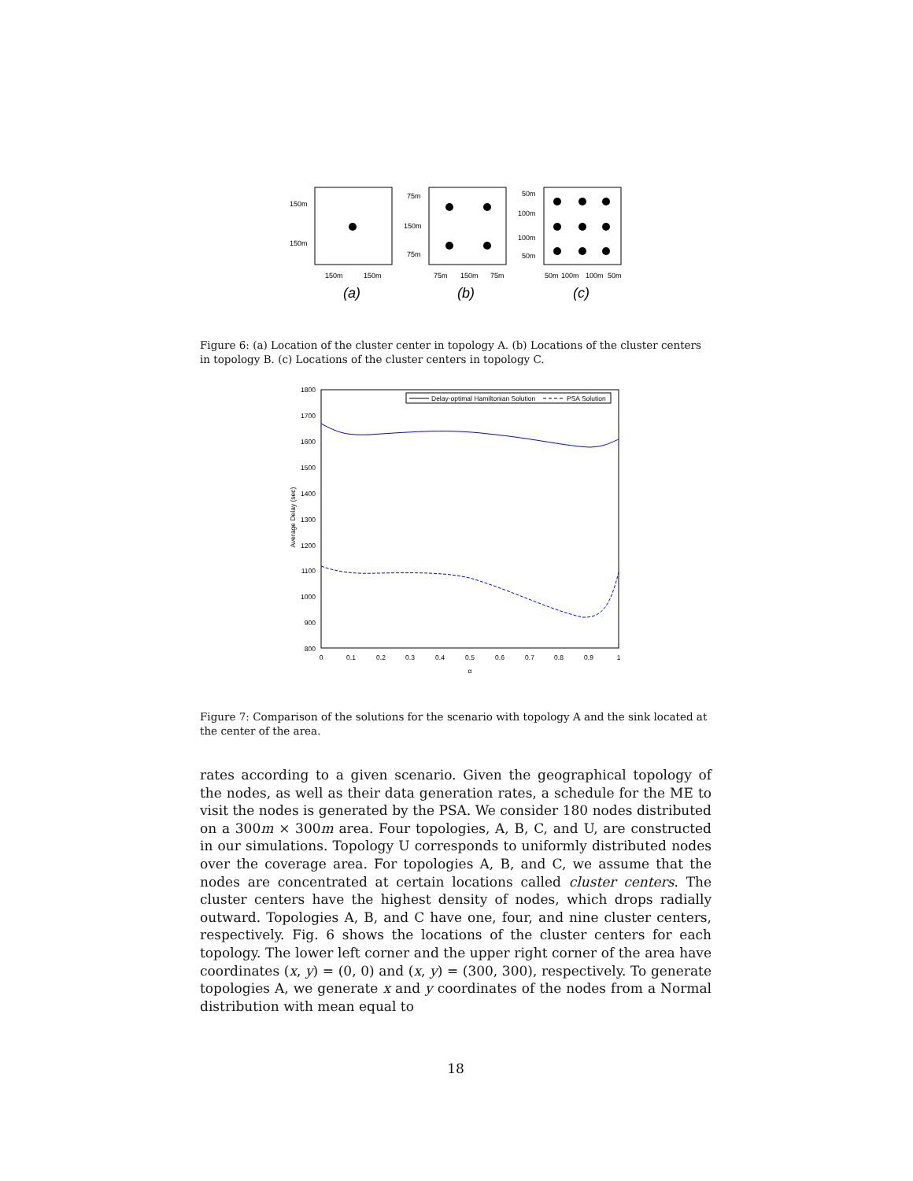150m
150m
150m
150m
75m
150m
75m
75m
150m
75m
50m
100m
100m
50m
50m
100m
100m
50m
(a)
(b)
(c)
Figure 6: (a) Location of the cluster center in topology A. (b) Locations of the cluster centers in topology B. (c) Locations of the cluster centers in topology C.
1800
1700
1600
1500
1400
1300
1200
1100
1000
900
800
0
0.1
0.2
0.3
0.4
0.5
0.6
0.7
0.8
0.9
1
α
Average Delay (sec)
Delay-optimal Hamiltonian Solution
PSA Solution
Figure 7: Comparison of the solutions for the scenario with topology A and the sink located at the center of the area.
rates according to a given scenario. Given the geographical topology of the nodes, as well as their data generation rates, a schedule for the ME to visit the nodes is generated by the PSA. We consider 180 nodes distributed on a 300m × 300m area. Four topologies, A, B, C, and U, are constructed in our simulations. Topology U corresponds to uniformly distributed nodes over the coverage area. For topologies A, B, and C, we assume that the nodes are concentrated at certain locations called cluster centers. The cluster centers have the highest density of nodes, which drops radially outward. Topologies A, B, and C have one, four, and nine cluster centers, respectively. Fig. 6 shows the locations of the cluster centers for each topology. The lower left corner and the upper right corner of the area have coordinates (x, y) = (0, 0) and (x, y) = (300, 300), respectively. To generate topologies A, we generate x and y coordinates of the nodes from a Normal distribution with mean equal to
18